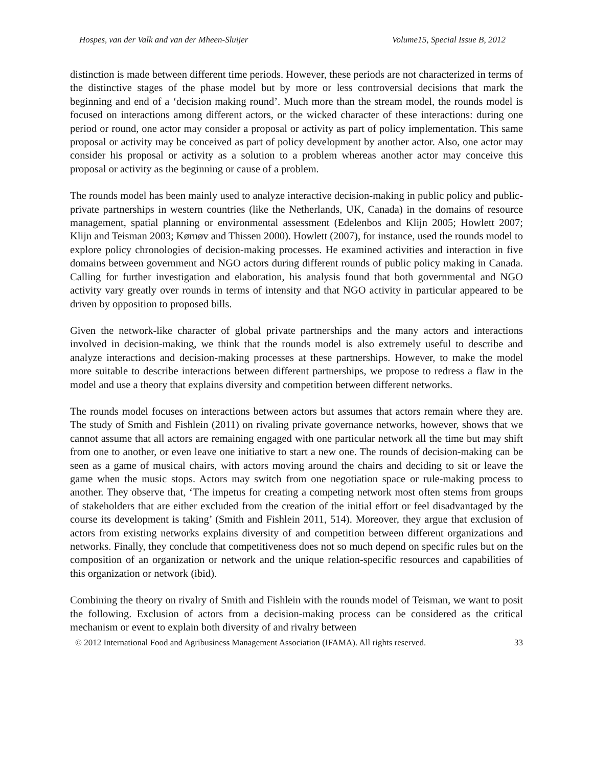Hospes, van der Valk and van der Mheen-Sluijer Volume15, Special Issue B, 2012
distinction is made between different time periods. However, these periods are not characterized in terms of the distinctive stages of the phase model but by more or less controversial decisions that mark the beginning and end of a ‘decision making round’. Much more than the stream model, the rounds model is focused on interactions among different actors, or the wicked character of these interactions: during one period or round, one actor may consider a proposal or activity as part of policy implementation. This same proposal or activity may be conceived as part of policy development by another actor. Also, one actor may consider his proposal or activity as a solution to a problem whereas another actor may conceive this proposal or activity as the beginning or cause of a problem.
The rounds model has been mainly used to analyze interactive decision-making in public policy and public-private partnerships in western countries (like the Netherlands, UK, Canada) in the domains of resource management, spatial planning or environmental assessment (Edelenbos and Klijn 2005; Howlett 2007; Klijn and Teisman 2003; Kørnøv and Thissen 2000). Howlett (2007), for instance, used the rounds model to explore policy chronologies of decision-making processes. He examined activities and interaction in five domains between government and NGO actors during different rounds of public policy making in Canada. Calling for further investigation and elaboration, his analysis found that both governmental and NGO activity vary greatly over rounds in terms of intensity and that NGO activity in particular appeared to be driven by opposition to proposed bills.
Given the network-like character of global private partnerships and the many actors and interactions involved in decision-making, we think that the rounds model is also extremely useful to describe and analyze interactions and decision-making processes at these partnerships. However, to make the model more suitable to describe interactions between different partnerships, we propose to redress a flaw in the model and use a theory that explains diversity and competition between different networks.
The rounds model focuses on interactions between actors but assumes that actors remain where they are. The study of Smith and Fishlein (2011) on rivaling private governance networks, however, shows that we cannot assume that all actors are remaining engaged with one particular network all the time but may shift from one to another, or even leave one initiative to start a new one. The rounds of decision-making can be seen as a game of musical chairs, with actors moving around the chairs and deciding to sit or leave the game when the music stops. Actors may switch from one negotiation space or rule-making process to another. They observe that, ‘The impetus for creating a competing network most often stems from groups of stakeholders that are either excluded from the creation of the initial effort or feel disadvantaged by the course its development is taking’ (Smith and Fishlein 2011, 514). Moreover, they argue that exclusion of actors from existing networks explains diversity of and competition between different organizations and networks. Finally, they conclude that competitiveness does not so much depend on specific rules but on the composition of an organization or network and the unique relation-specific resources and capabilities of this organization or network (ibid).
Combining the theory on rivalry of Smith and Fishlein with the rounds model of Teisman, we want to posit the following. Exclusion of actors from a decision-making process can be considered as the critical mechanism or event to explain both diversity of and rivalry between
© 2012 International Food and Agribusiness Management Association (IFAMA). All rights reserved. 33